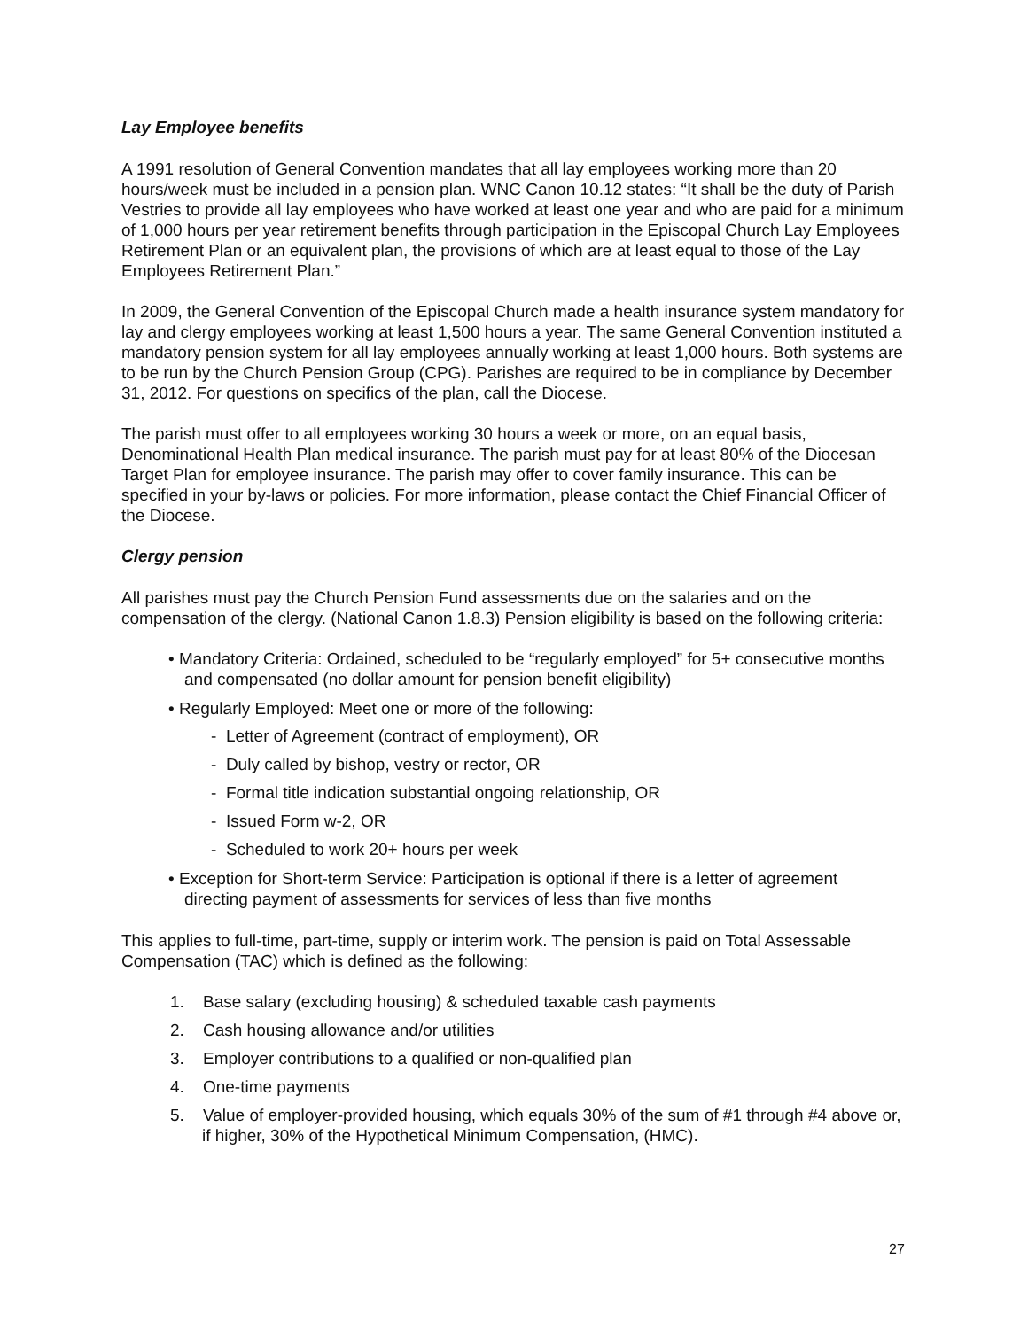Lay Employee benefits
A 1991 resolution of General Convention mandates that all lay employees working more than 20 hours/week must be included in a pension plan. WNC Canon 10.12 states: “It shall be the duty of Parish Vestries to provide all lay employees who have worked at least one year and who are paid for a minimum of 1,000 hours per year retirement benefits through participation in the Episcopal Church Lay Employees Retirement Plan or an equivalent plan, the provisions of which are at least equal to those of the Lay Employees Retirement Plan.”
In 2009, the General Convention of the Episcopal Church made a health insurance system mandatory for lay and clergy employees working at least 1,500 hours a year. The same General Convention instituted a mandatory pension system for all lay employees annually working at least 1,000 hours. Both systems are to be run by the Church Pension Group (CPG). Parishes are required to be in compliance by December 31, 2012. For questions on specifics of the plan, call the Diocese.
The parish must offer to all employees working 30 hours a week or more, on an equal basis, Denominational Health Plan medical insurance. The parish must pay for at least 80% of the Diocesan Target Plan for employee insurance. The parish may offer to cover family insurance. This can be specified in your by-laws or policies. For more information, please contact the Chief Financial Officer of the Diocese.
Clergy pension
All parishes must pay the Church Pension Fund assessments due on the salaries and on the compensation of the clergy. (National Canon 1.8.3) Pension eligibility is based on the following criteria:
• Mandatory Criteria: Ordained, scheduled to be “regularly employed” for 5+ consecutive months and compensated (no dollar amount for pension benefit eligibility)
• Regularly Employed: Meet one or more of the following:
- Letter of Agreement (contract of employment), OR
- Duly called by bishop, vestry or rector, OR
- Formal title indication substantial ongoing relationship, OR
- Issued Form w-2, OR
- Scheduled to work 20+ hours per week
• Exception for Short-term Service: Participation is optional if there is a letter of agreement directing payment of assessments for services of less than five months
This applies to full-time, part-time, supply or interim work. The pension is paid on Total Assessable Compensation (TAC) which is defined as the following:
1. Base salary (excluding housing) & scheduled taxable cash payments
2. Cash housing allowance and/or utilities
3. Employer contributions to a qualified or non-qualified plan
4. One-time payments
5. Value of employer-provided housing, which equals 30% of the sum of #1 through #4 above or, if higher, 30% of the Hypothetical Minimum Compensation, (HMC).
27